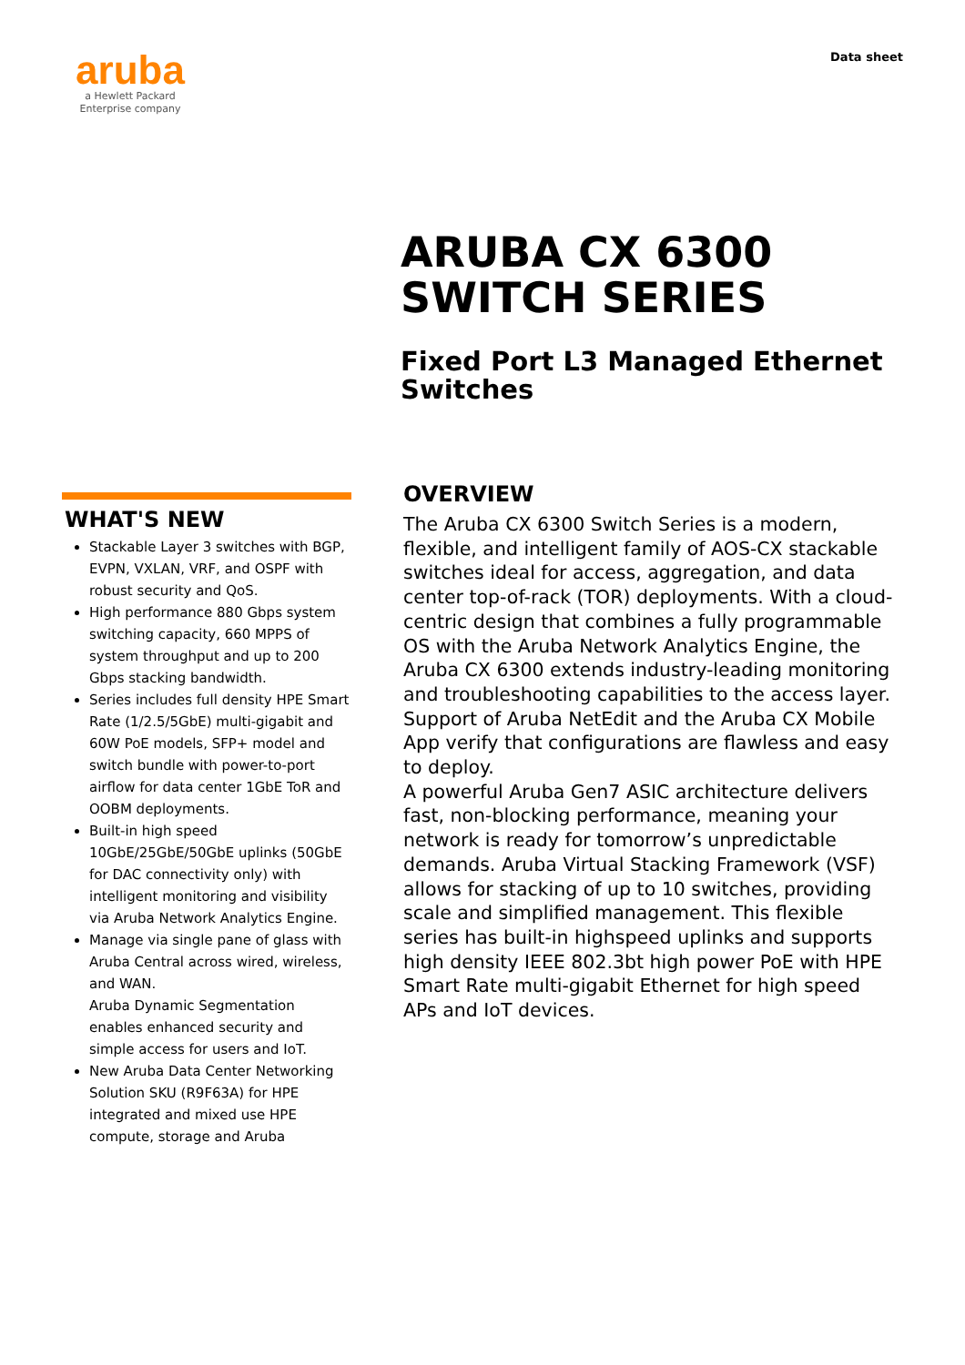aruba
a Hewlett Packard
Enterprise company
Data sheet
ARUBA CX 6300
SWITCH SERIES
Fixed Port L3 Managed Ethernet Switches
WHAT'S NEW
Stackable Layer 3 switches with BGP, EVPN, VXLAN, VRF, and OSPF with robust security and QoS.
High performance 880 Gbps system switching capacity, 660 MPPS of system throughput and up to 200 Gbps stacking bandwidth.
Series includes full density HPE Smart Rate (1/2.5/5GbE) multi-gigabit and 60W PoE models, SFP+ model and switch bundle with power-to-port airflow for data center 1GbE ToR and OOBM deployments.
Built-in high speed 10GbE/25GbE/50GbE uplinks (50GbE for DAC connectivity only) with intelligent monitoring and visibility via Aruba Network Analytics Engine.
Manage via single pane of glass with Aruba Central across wired, wireless, and WAN.
Aruba Dynamic Segmentation enables enhanced security and simple access for users and IoT.
New Aruba Data Center Networking Solution SKU (R9F63A) for HPE integrated and mixed use HPE compute, storage and Aruba
OVERVIEW
The Aruba CX 6300 Switch Series is a modern, flexible, and intelligent family of AOS-CX stackable switches ideal for access, aggregation, and data center top-of-rack (TOR) deployments. With a cloud-centric design that combines a fully programmable OS with the Aruba Network Analytics Engine, the Aruba CX 6300 extends industry-leading monitoring and troubleshooting capabilities to the access layer. Support of Aruba NetEdit and the Aruba CX Mobile App verify that configurations are flawless and easy to deploy.
A powerful Aruba Gen7 ASIC architecture delivers fast, non-blocking performance, meaning your network is ready for tomorrow’s unpredictable demands. Aruba Virtual Stacking Framework (VSF) allows for stacking of up to 10 switches, providing scale and simplified management. This flexible series has built-in highspeed uplinks and supports high density IEEE 802.3bt high power PoE with HPE Smart Rate multi-gigabit Ethernet for high speed APs and IoT devices.